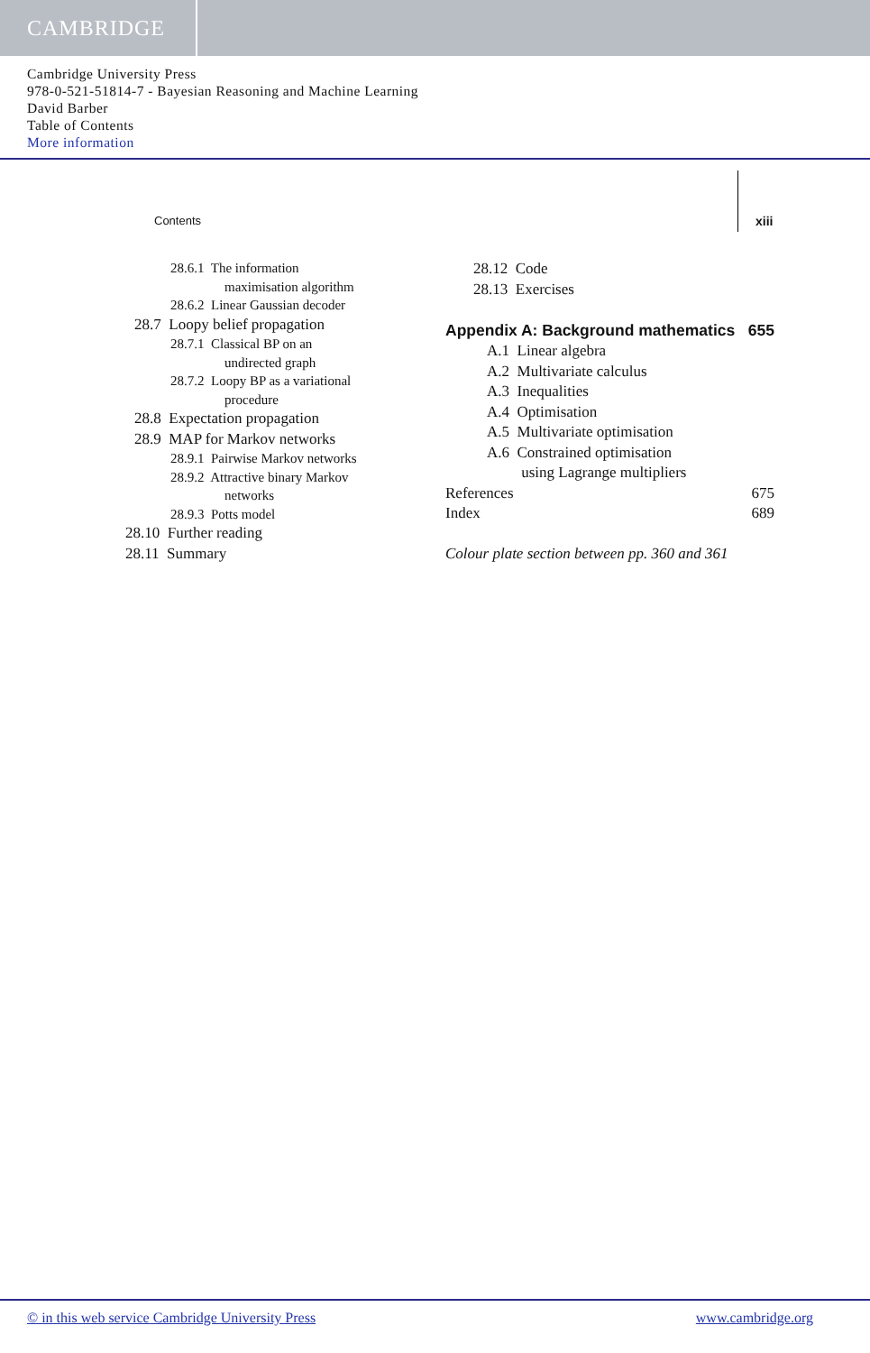CAMBRIDGE
Cambridge University Press
978-0-521-51814-7 - Bayesian Reasoning and Machine Learning
David Barber
Table of Contents
More information
Contents xiii
28.6.1 The information
maximisation algorithm
28.6.2 Linear Gaussian decoder
28.7 Loopy belief propagation
28.7.1 Classical BP on an
undirected graph
28.7.2 Loopy BP as a variational
procedure
28.8 Expectation propagation
28.9 MAP for Markov networks
28.9.1 Pairwise Markov networks
28.9.2 Attractive binary Markov
networks
28.9.3 Potts model
28.10 Further reading
28.11 Summary
28.12 Code
28.13 Exercises
Appendix A: Background mathematics 655
A.1 Linear algebra
A.2 Multivariate calculus
A.3 Inequalities
A.4 Optimisation
A.5 Multivariate optimisation
A.6 Constrained optimisation
using Lagrange multipliers
References 675
Index 689
Colour plate section between pp. 360 and 361
© in this web service Cambridge University Press www.cambridge.org